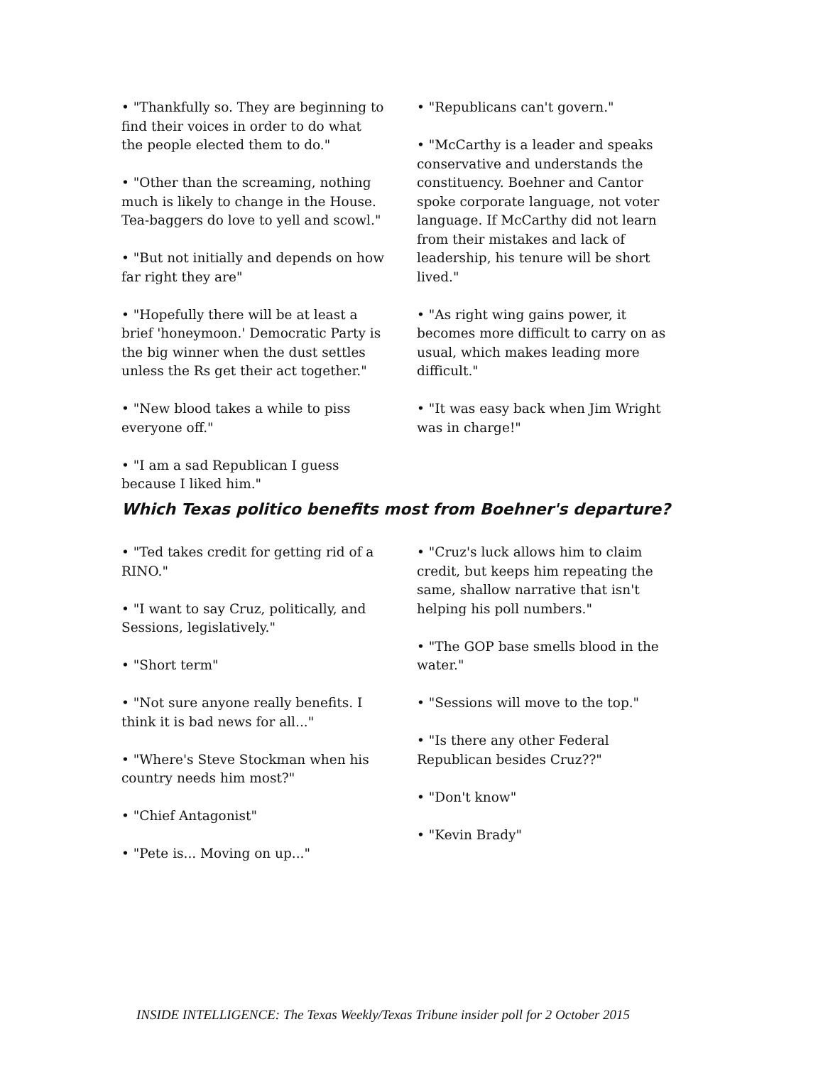• "Thankfully so. They are beginning to find their voices in order to do what the people elected them to do."
• "Other than the screaming, nothing much is likely to change in the House. Tea-baggers do love to yell and scowl."
• "But not initially and depends on how far right they are"
• "Hopefully there will be at least a brief 'honeymoon.' Democratic Party is the big winner when the dust settles unless the Rs get their act together."
• "New blood takes a while to piss everyone off."
• "I am a sad Republican I guess because I liked him."
• "Republicans can't govern."
• "McCarthy is a leader and speaks conservative and understands the constituency. Boehner and Cantor spoke corporate language, not voter language. If McCarthy did not learn from their mistakes and lack of leadership, his tenure will be short lived."
• "As right wing gains power, it becomes more difficult to carry on as usual, which makes leading more difficult."
• "It was easy back when Jim Wright was in charge!"
Which Texas politico benefits most from Boehner's departure?
• "Ted takes credit for getting rid of a RINO."
• "I want to say Cruz, politically, and Sessions, legislatively."
• "Short term"
• "Not sure anyone really benefits. I think it is bad news for all..."
• "Where's Steve Stockman when his country needs him most?"
• "Chief Antagonist"
• "Pete is... Moving on up..."
• "Cruz's luck allows him to claim credit, but keeps him repeating the same, shallow narrative that isn't helping his poll numbers."
• "The GOP base smells blood in the water."
• "Sessions will move to the top."
• "Is there any other Federal Republican besides Cruz??"
• "Don't know"
• "Kevin Brady"
INSIDE INTELLIGENCE: The Texas Weekly/Texas Tribune insider poll for 2 October 2015